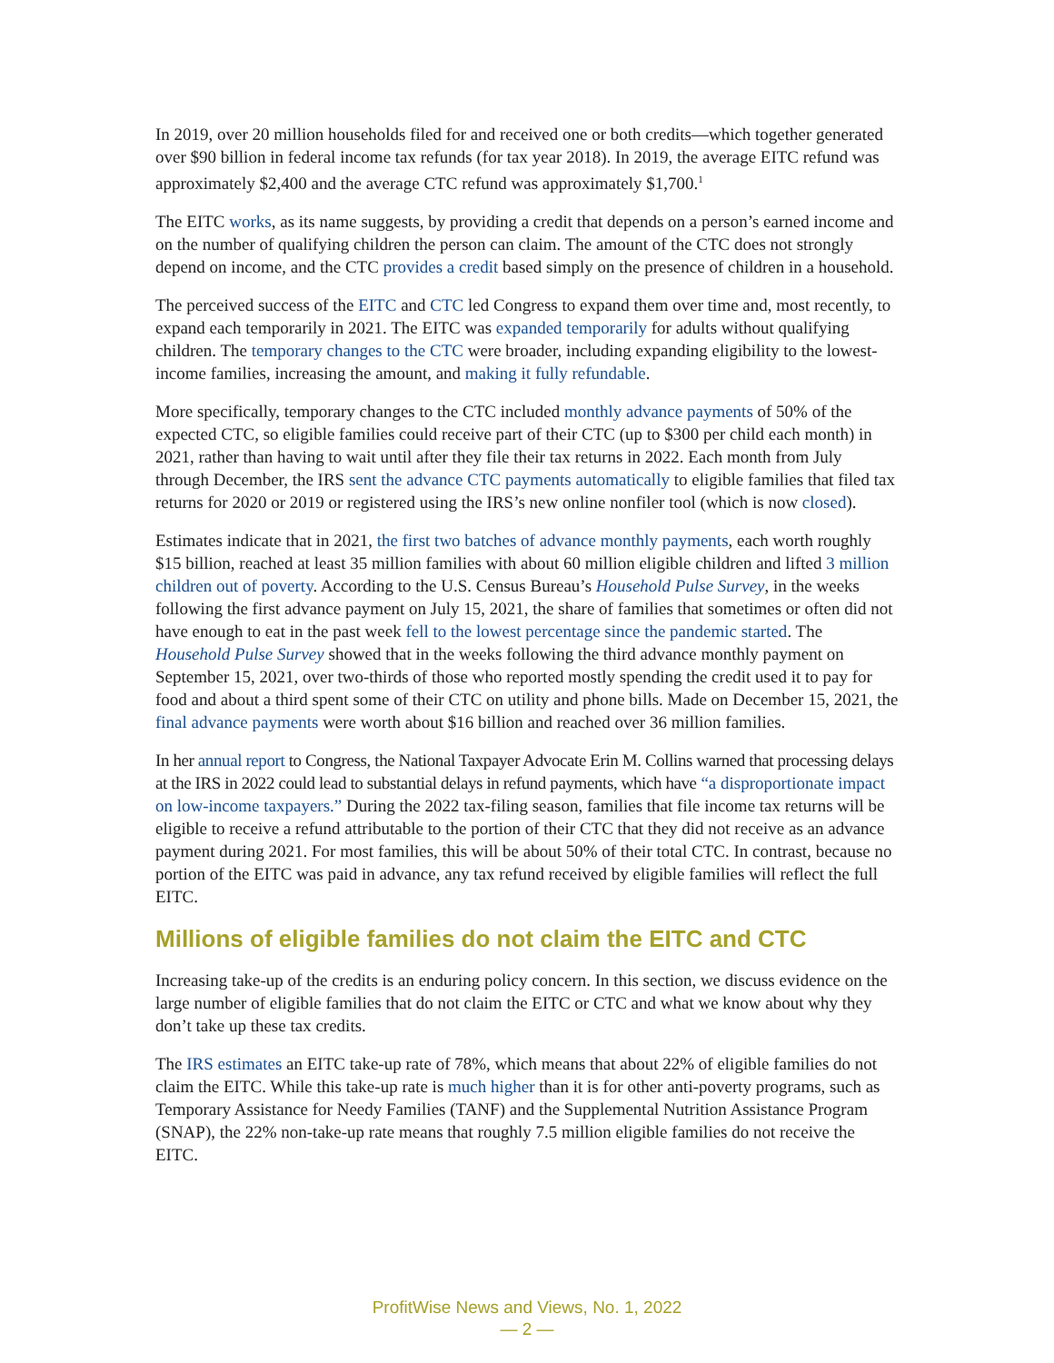In 2019, over 20 million households filed for and received one or both credits—which together generated over $90 billion in federal income tax refunds (for tax year 2018). In 2019, the average EITC refund was approximately $2,400 and the average CTC refund was approximately $1,700.<sup>1</sup>
The EITC works, as its name suggests, by providing a credit that depends on a person’s earned income and on the number of qualifying children the person can claim. The amount of the CTC does not strongly depend on income, and the CTC provides a credit based simply on the presence of children in a household.
The perceived success of the EITC and CTC led Congress to expand them over time and, most recently, to expand each temporarily in 2021. The EITC was expanded temporarily for adults without qualifying children. The temporary changes to the CTC were broader, including expanding eligibility to the lowest-income families, increasing the amount, and making it fully refundable.
More specifically, temporary changes to the CTC included monthly advance payments of 50% of the expected CTC, so eligible families could receive part of their CTC (up to $300 per child each month) in 2021, rather than having to wait until after they file their tax returns in 2022. Each month from July through December, the IRS sent the advance CTC payments automatically to eligible families that filed tax returns for 2020 or 2019 or registered using the IRS’s new online nonfiler tool (which is now closed).
Estimates indicate that in 2021, the first two batches of advance monthly payments, each worth roughly $15 billion, reached at least 35 million families with about 60 million eligible children and lifted 3 million children out of poverty. According to the U.S. Census Bureau’s Household Pulse Survey, in the weeks following the first advance payment on July 15, 2021, the share of families that sometimes or often did not have enough to eat in the past week fell to the lowest percentage since the pandemic started. The Household Pulse Survey showed that in the weeks following the third advance monthly payment on September 15, 2021, over two-thirds of those who reported mostly spending the credit used it to pay for food and about a third spent some of their CTC on utility and phone bills. Made on December 15, 2021, the final advance payments were worth about $16 billion and reached over 36 million families.
In her annual report to Congress, the National Taxpayer Advocate Erin M. Collins warned that processing delays at the IRS in 2022 could lead to substantial delays in refund payments, which have “a disproportionate impact on low-income taxpayers.” During the 2022 tax-filing season, families that file income tax returns will be eligible to receive a refund attributable to the portion of their CTC that they did not receive as an advance payment during 2021. For most families, this will be about 50% of their total CTC. In contrast, because no portion of the EITC was paid in advance, any tax refund received by eligible families will reflect the full EITC.
Millions of eligible families do not claim the EITC and CTC
Increasing take-up of the credits is an enduring policy concern. In this section, we discuss evidence on the large number of eligible families that do not claim the EITC or CTC and what we know about why they don’t take up these tax credits.
The IRS estimates an EITC take-up rate of 78%, which means that about 22% of eligible families do not claim the EITC. While this take-up rate is much higher than it is for other anti-poverty programs, such as Temporary Assistance for Needy Families (TANF) and the Supplemental Nutrition Assistance Program (SNAP), the 22% non-take-up rate means that roughly 7.5 million eligible families do not receive the EITC.
ProfitWise News and Views, No. 1, 2022
— 2 —